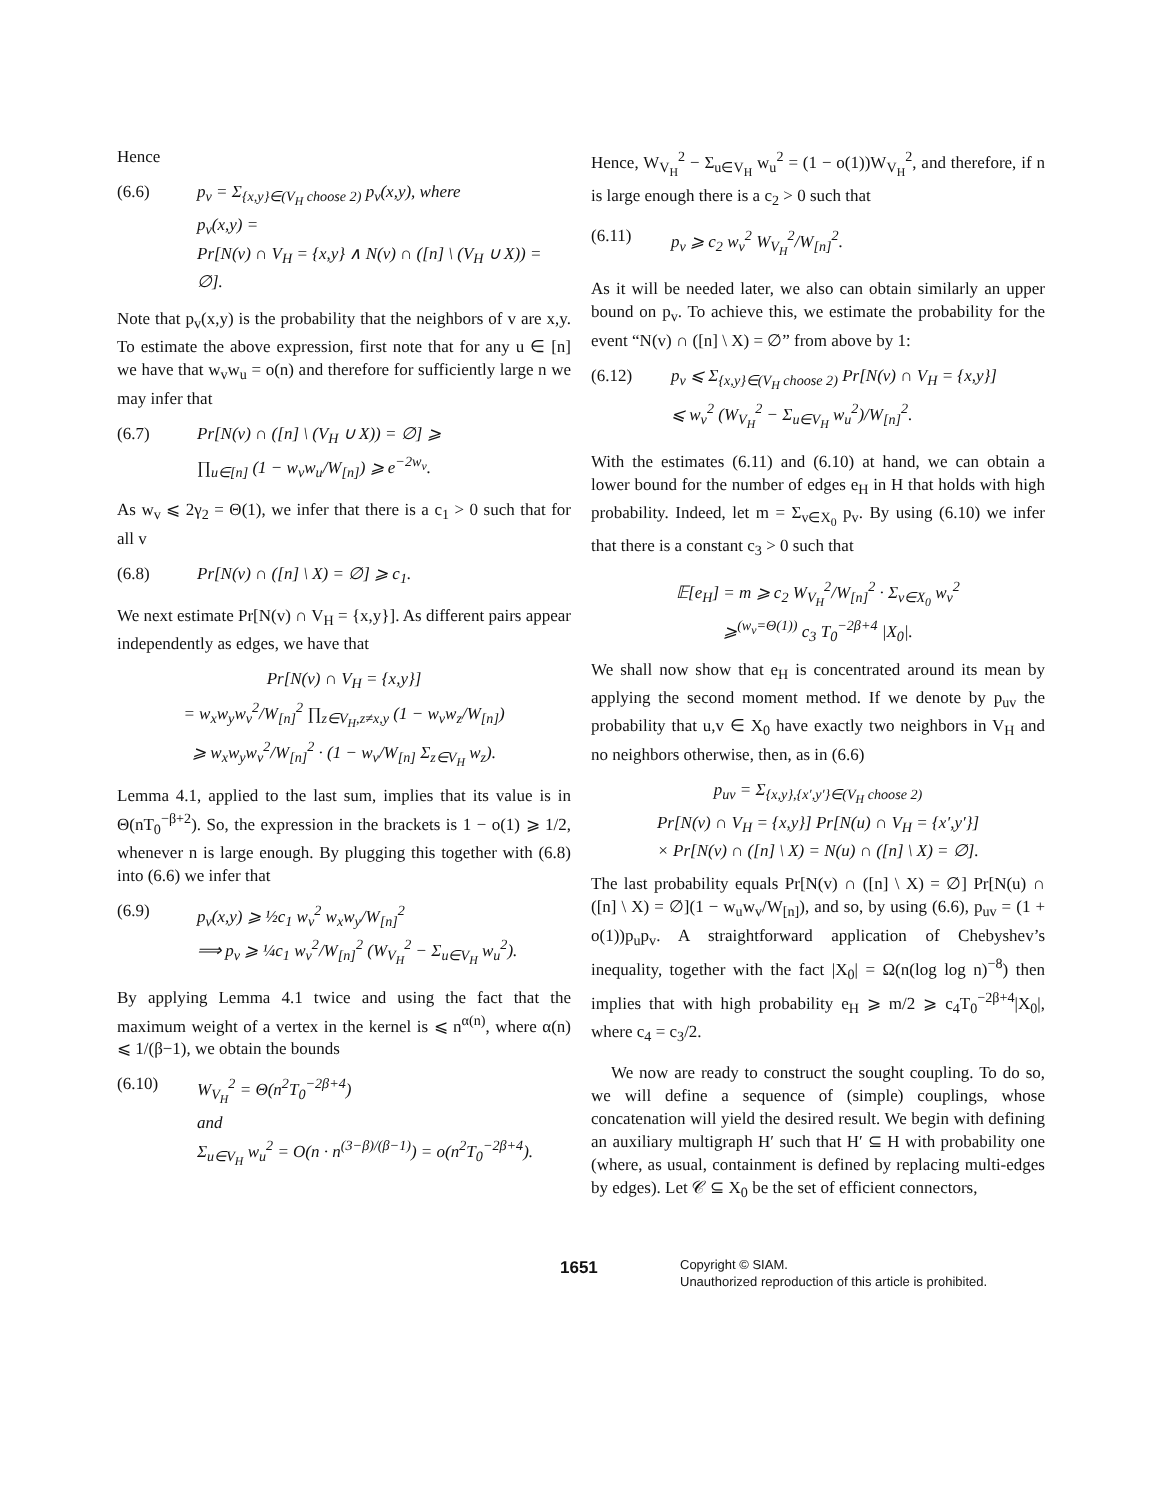Hence
(6.6) p<sub>v</sub> = Σ<sub>{x,y}∈(V<sub>H</sub> choose 2)</sub> p<sub>v</sub>(x,y), where
p<sub>v</sub>(x,y) =
Pr[N(v) ∩ V<sub>H</sub> = {x,y} ∧ N(v) ∩ ([n] \ (V<sub>H</sub> ∪ X)) = ∅].
Note that p<sub>v</sub>(x,y) is the probability that the neighbors of v are x,y. To estimate the above expression, first note that for any u ∈ [n] we have that w<sub>v</sub>w<sub>u</sub> = o(n) and therefore for sufficiently large n we may infer that
(6.7) Pr[N(v) ∩ ([n] \ (V<sub>H</sub> ∪ X)) = ∅] ⩾
∏<sub>u∈[n]</sub> (1 − w<sub>v</sub>w<sub>u</sub>/W<sub>[n]</sub>) ⩾ e<sup>−2w<sub>v</sub></sup>.
As w<sub>v</sub> ⩽ 2γ<sub>2</sub> = Θ(1), we infer that there is a c<sub>1</sub> > 0 such that for all v
(6.8) Pr[N(v) ∩ ([n] \ X) = ∅] ⩾ c<sub>1</sub>.
We next estimate Pr[N(v) ∩ V<sub>H</sub> = {x,y}]. As different pairs appear independently as edges, we have that
Pr[N(v) ∩ V<sub>H</sub> = {x,y}]
= w<sub>x</sub>w<sub>y</sub>w<sub>v</sub><sup>2</sup>/W<sub>[n]</sub><sup>2</sup> ∏<sub>z∈V<sub>H</sub>,z≠x,y</sub> (1 − w<sub>v</sub>w<sub>z</sub>/W<sub>[n]</sub>)
⩾ w<sub>x</sub>w<sub>y</sub>w<sub>v</sub><sup>2</sup>/W<sub>[n]</sub><sup>2</sup> · (1 − w<sub>v</sub>/W<sub>[n]</sub> Σ<sub>z∈V<sub>H</sub></sub> w<sub>z</sub>).
Lemma 4.1, applied to the last sum, implies that its value is in Θ(nT<sub>0</sub><sup>−β+2</sup>). So, the expression in the brackets is 1 − o(1) ⩾ 1/2, whenever n is large enough. By plugging this together with (6.8) into (6.6) we infer that
(6.9) p<sub>v</sub>(x,y) ⩾ ½c<sub>1</sub> w<sub>v</sub><sup>2</sup> w<sub>x</sub>w<sub>y</sub>/W<sub>[n]</sub><sup>2</sup>
⟹ p<sub>v</sub> ⩾ ¼c<sub>1</sub> w<sub>v</sub><sup>2</sup>/W<sub>[n]</sub><sup>2</sup> (W<sub>V<sub>H</sub></sub><sup>2</sup> − Σ<sub>u∈V<sub>H</sub></sub> w<sub>u</sub><sup>2</sup>).
By applying Lemma 4.1 twice and using the fact that the maximum weight of a vertex in the kernel is ⩽ n<sup>α(n)</sup>, where α(n) ⩽ 1/(β−1), we obtain the bounds
(6.10) W<sub>V<sub>H</sub></sub><sup>2</sup> = Θ(n<sup>2</sup>T<sub>0</sub><sup>−2β+4</sup>)
and
Σ<sub>u∈V<sub>H</sub></sub> w<sub>u</sub><sup>2</sup> = O(n · n<sup>(3−β)/(β−1)</sup>) = o(n<sup>2</sup>T<sub>0</sub><sup>−2β+4</sup>).
Hence, W<sub>V<sub>H</sub></sub><sup>2</sup> − Σ<sub>u∈V<sub>H</sub></sub> w<sub>u</sub><sup>2</sup> = (1 − o(1))W<sub>V<sub>H</sub></sub><sup>2</sup>, and therefore, if n is large enough there is a c<sub>2</sub> > 0 such that
(6.11) p<sub>v</sub> ⩾ c<sub>2</sub> w<sub>v</sub><sup>2</sup> W<sub>V<sub>H</sub></sub><sup>2</sup>/W<sub>[n]</sub><sup>2</sup>.
As it will be needed later, we also can obtain similarly an upper bound on p<sub>v</sub>. To achieve this, we estimate the probability for the event “N(v) ∩ ([n] \ X) = ∅” from above by 1:
(6.12) p<sub>v</sub> ⩽ Σ<sub>{x,y}∈(V<sub>H</sub> choose 2)</sub> Pr[N(v) ∩ V<sub>H</sub> = {x,y}]
⩽ w<sub>v</sub><sup>2</sup> (W<sub>V<sub>H</sub></sub><sup>2</sup> − Σ<sub>u∈V<sub>H</sub></sub> w<sub>u</sub><sup>2</sup>)/W<sub>[n]</sub><sup>2</sup>.
With the estimates (6.11) and (6.10) at hand, we can obtain a lower bound for the number of edges e<sub>H</sub> in H that holds with high probability. Indeed, let m = Σ<sub>v∈X<sub>0</sub></sub> p<sub>v</sub>. By using (6.10) we infer that there is a constant c<sub>3</sub> > 0 such that
𝔼[e<sub>H</sub>] = m ⩾ c<sub>2</sub> W<sub>V<sub>H</sub></sub><sup>2</sup>/W<sub>[n]</sub><sup>2</sup> · Σ<sub>v∈X<sub>0</sub></sub> w<sub>v</sub><sup>2</sup>
⩾<sup>(w<sub>v</sub>=Θ(1))</sup> c<sub>3</sub> T<sub>0</sub><sup>−2β+4</sup> |X<sub>0</sub>|.
We shall now show that e<sub>H</sub> is concentrated around its mean by applying the second moment method. If we denote by p<sub>uv</sub> the probability that u,v ∈ X<sub>0</sub> have exactly two neighbors in V<sub>H</sub> and no neighbors otherwise, then, as in (6.6)
p<sub>uv</sub> = Σ<sub>{x,y},{x′,y′}∈(V<sub>H</sub> choose 2)</sub>
Pr[N(v) ∩ V<sub>H</sub> = {x,y}] Pr[N(u) ∩ V<sub>H</sub> = {x′,y′}]
× Pr[N(v) ∩ ([n] \ X) = N(u) ∩ ([n] \ X) = ∅].
The last probability equals Pr[N(v) ∩ ([n] \ X) = ∅] Pr[N(u) ∩ ([n] \ X) = ∅](1 − w<sub>u</sub>w<sub>v</sub>/W<sub>[n]</sub>), and so, by using (6.6), p<sub>uv</sub> = (1 + o(1))p<sub>u</sub>p<sub>v</sub>. A straightforward application of Chebyshev’s inequality, together with the fact |X<sub>0</sub>| = Ω(n(log log n)<sup>−8</sup>) then implies that with high probability e<sub>H</sub> ⩾ m/2 ⩾ c<sub>4</sub>T<sub>0</sub><sup>−2β+4</sup>|X<sub>0</sub>|, where c<sub>4</sub> = c<sub>3</sub>/2.
We now are ready to construct the sought coupling. To do so, we will define a sequence of (simple) couplings, whose concatenation will yield the desired result. We begin with defining an auxiliary multigraph H′ such that H′ ⊆ H with probability one (where, as usual, containment is defined by replacing multi-edges by edges). Let 𝒞 ⊆ X<sub>0</sub> be the set of efficient connectors,
1651
Copyright © SIAM.
Unauthorized reproduction of this article is prohibited.